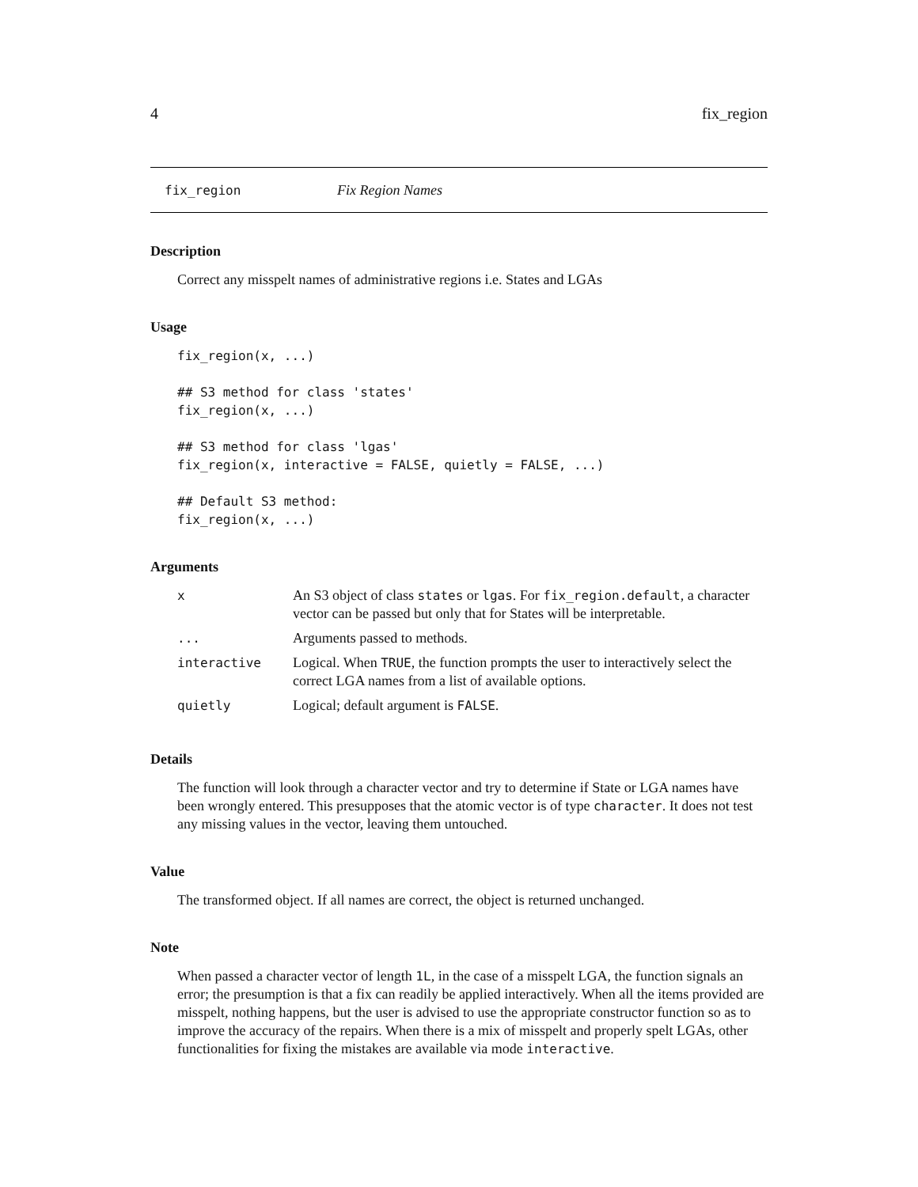4 fix_region
fix_region Fix Region Names
Description
Correct any misspelt names of administrative regions i.e. States and LGAs
Usage
fix_region(x, ...)

## S3 method for class 'states'
fix_region(x, ...)

## S3 method for class 'lgas'
fix_region(x, interactive = FALSE, quietly = FALSE, ...)

## Default S3 method:
fix_region(x, ...)
Arguments
| x | An S3 object of class states or lgas . For fix_region.default , a character vector can be passed but only that for States will be interpretable. |
| ... | Arguments passed to methods. |
| interactive | Logical. When TRUE , the function prompts the user to interactively select the correct LGA names from a list of available options. |
| quietly | Logical; default argument is FALSE . |
Details
The function will look through a character vector and try to determine if State or LGA names have been wrongly entered. This presupposes that the atomic vector is of type character. It does not test any missing values in the vector, leaving them untouched.
Value
The transformed object. If all names are correct, the object is returned unchanged.
Note
When passed a character vector of length 1L, in the case of a misspelt LGA, the function signals an error; the presumption is that a fix can readily be applied interactively. When all the items provided are misspelt, nothing happens, but the user is advised to use the appropriate constructor function so as to improve the accuracy of the repairs. When there is a mix of misspelt and properly spelt LGAs, other functionalities for fixing the mistakes are available via mode interactive.